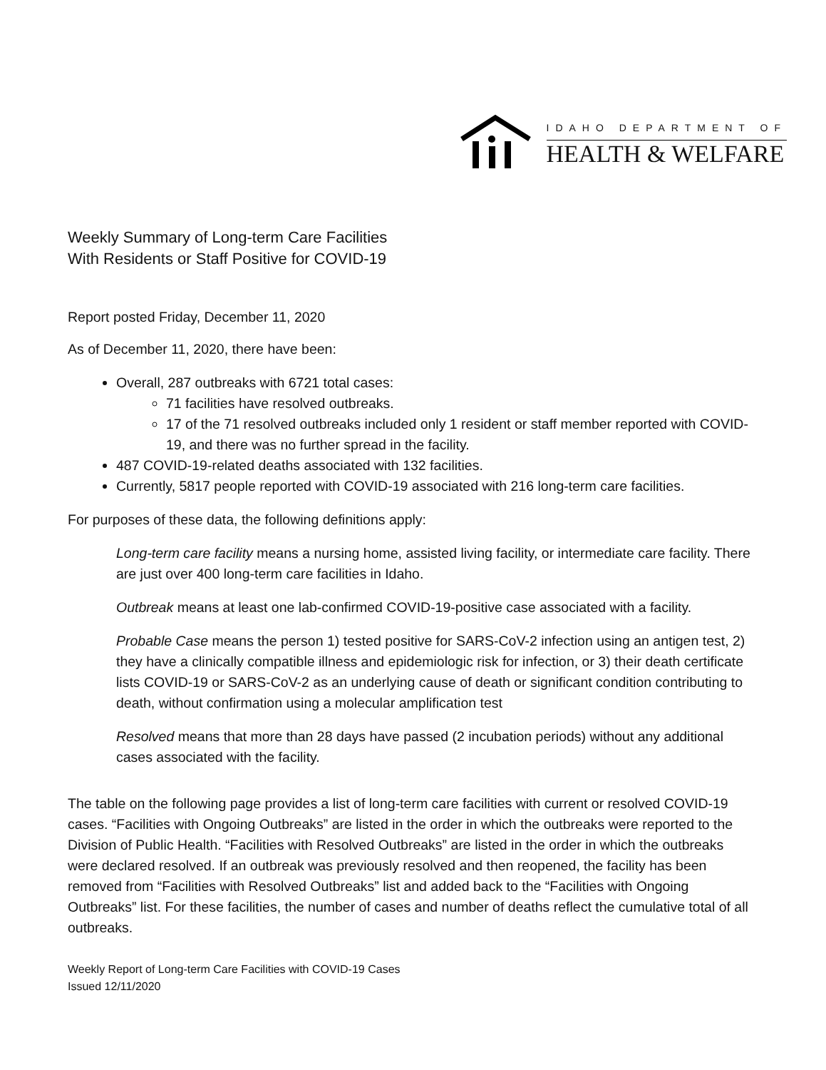IDAHO DEPARTMENT OF
HEALTH & WELFARE
Weekly Summary of Long-term Care Facilities
With Residents or Staff Positive for COVID-19
Report posted Friday, December 11, 2020
As of December 11, 2020, there have been:
Overall, 287 outbreaks with 6721 total cases:
71 facilities have resolved outbreaks.
17 of the 71 resolved outbreaks included only 1 resident or staff member reported with COVID-19, and there was no further spread in the facility.
487 COVID-19-related deaths associated with 132 facilities.
Currently, 5817 people reported with COVID-19 associated with 216 long-term care facilities.
For purposes of these data, the following definitions apply:
Long-term care facility means a nursing home, assisted living facility, or intermediate care facility. There are just over 400 long-term care facilities in Idaho.
Outbreak means at least one lab-confirmed COVID-19-positive case associated with a facility.
Probable Case means the person 1) tested positive for SARS-CoV-2 infection using an antigen test, 2) they have a clinically compatible illness and epidemiologic risk for infection, or 3) their death certificate lists COVID-19 or SARS-CoV-2 as an underlying cause of death or significant condition contributing to death, without confirmation using a molecular amplification test
Resolved means that more than 28 days have passed (2 incubation periods) without any additional cases associated with the facility.
The table on the following page provides a list of long-term care facilities with current or resolved COVID-19 cases. “Facilities with Ongoing Outbreaks” are listed in the order in which the outbreaks were reported to the Division of Public Health. “Facilities with Resolved Outbreaks” are listed in the order in which the outbreaks were declared resolved. If an outbreak was previously resolved and then reopened, the facility has been removed from “Facilities with Resolved Outbreaks” list and added back to the “Facilities with Ongoing Outbreaks” list. For these facilities, the number of cases and number of deaths reflect the cumulative total of all outbreaks.
Weekly Report of Long-term Care Facilities with COVID-19 Cases
Issued 12/11/2020